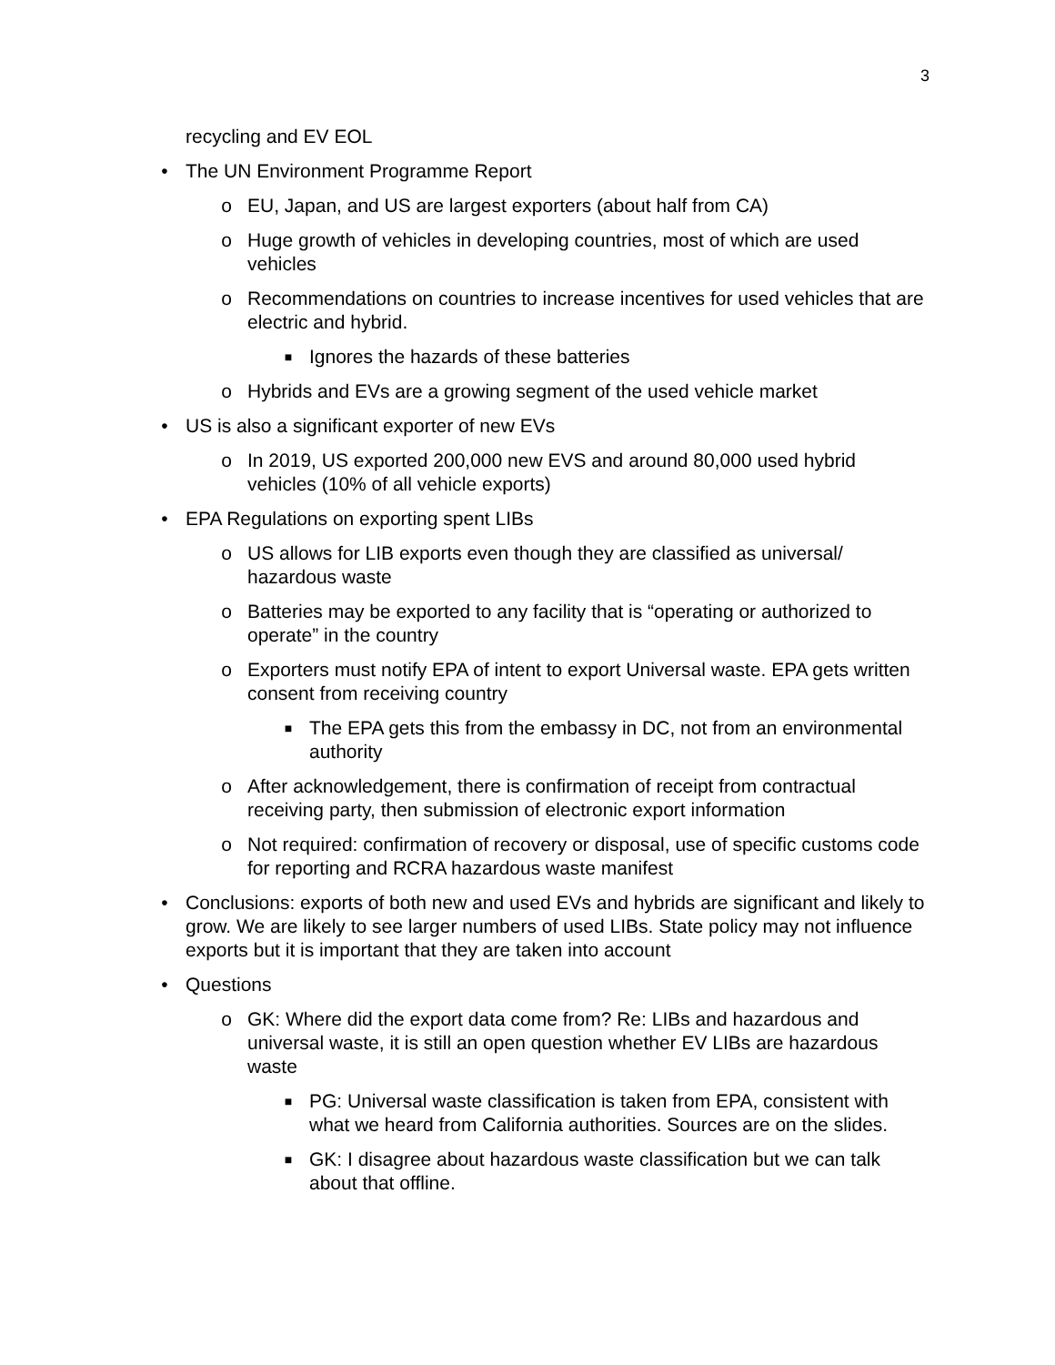3
recycling and EV EOL
• The UN Environment Programme Report
o EU, Japan, and US are largest exporters (about half from CA)
o Huge growth of vehicles in developing countries, most of which are used vehicles
o Recommendations on countries to increase incentives for used vehicles that are electric and hybrid.
■
Ignores the hazards of these batteries
o Hybrids and EVs are a growing segment of the used vehicle market
• US is also a significant exporter of new EVs
o In 2019, US exported 200,000 new EVS and around 80,000 used hybrid vehicles (10% of all vehicle exports)
• EPA Regulations on exporting spent LIBs
o US allows for LIB exports even though they are classified as universal/ hazardous waste
o Batteries may be exported to any facility that is “operating or authorized to operate” in the country
o Exporters must notify EPA of intent to export Universal waste. EPA gets written consent from receiving country
■
The EPA gets this from the embassy in DC, not from an environmental authority
o After acknowledgement, there is confirmation of receipt from contractual receiving party, then submission of electronic export information
o Not required: confirmation of recovery or disposal, use of specific customs code for reporting and RCRA hazardous waste manifest
• Conclusions: exports of both new and used EVs and hybrids are significant and likely to grow. We are likely to see larger numbers of used LIBs. State policy may not influence exports but it is important that they are taken into account
• Questions
o GK: Where did the export data come from? Re: LIBs and hazardous and universal waste, it is still an open question whether EV LIBs are hazardous waste
■
PG: Universal waste classification is taken from EPA, consistent with what we heard from California authorities. Sources are on the slides.
■
GK: I disagree about hazardous waste classification but we can talk about that offline.